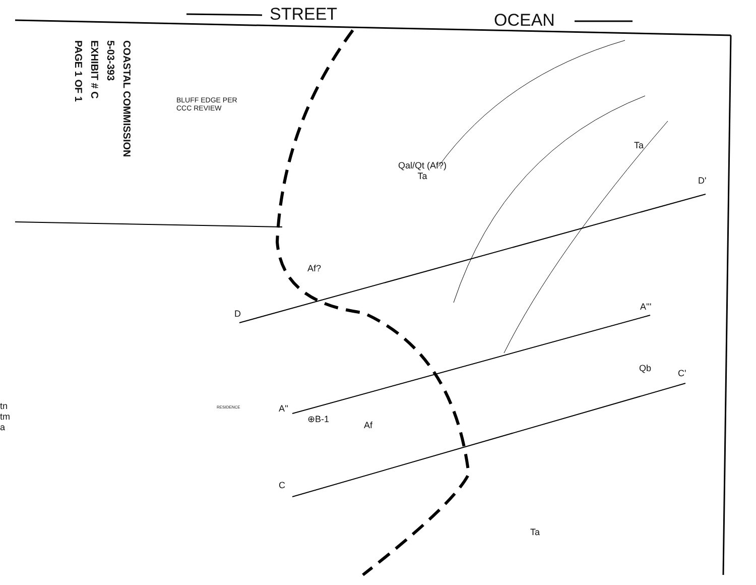STREET OCEAN
COASTAL COMMISSION
5-03-393
EXHIBIT # C
PAGE 1 OF 1
BLUFF EDGE PER
CCC REVIEW
Qal/Qt (Af?)
Ta
Ta
D'
Af?
D
A'''
Qb C'
RESIDENCE A''
⊕B-1
Af
C
Ta
tn
tm
a